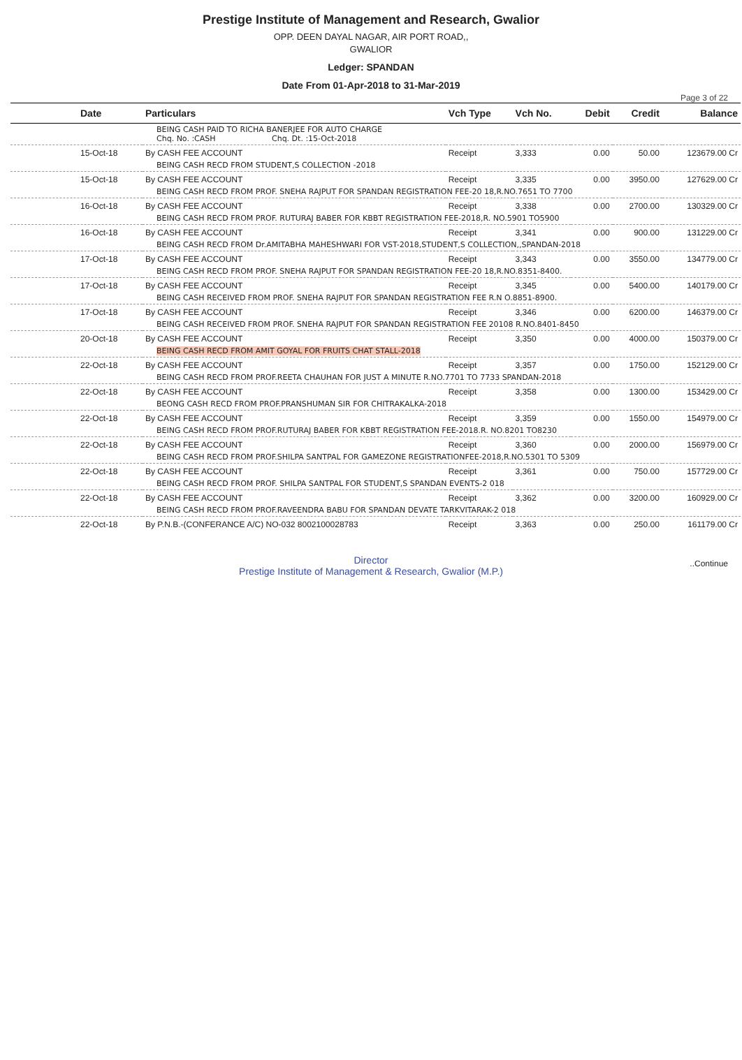Prestige Institute of Management and Research, Gwalior
OPP. DEEN DAYAL NAGAR, AIR PORT ROAD,,
GWALIOR
Ledger: SPANDAN
Date From 01-Apr-2018 to 31-Mar-2019
Page 3 of 22
| Date | Particulars | Vch Type | Vch No. | Debit | Credit | Balance |
| --- | --- | --- | --- | --- | --- | --- |
| | BEING CASH PAID TO RICHA BANERJEE FOR AUTO CHARGE Chq. No. :CASH Chq. Dt. :15-Oct-2018 | | | | | |
| 15-Oct-18 | By CASH FEE ACCOUNT | Receipt | 3,333 | 0.00 | 50.00 | 123679.00 Cr |
| | BEING CASH RECD FROM STUDENT,S COLLECTION -2018 | | | | | |
| 15-Oct-18 | By CASH FEE ACCOUNT | Receipt | 3,335 | 0.00 | 3950.00 | 127629.00 Cr |
| | BEING CASH RECD FROM PROF. SNEHA RAJPUT FOR SPANDAN REGISTRATION FEE-20 18,R.NO.7651 TO 7700 | | | | | |
| 16-Oct-18 | By CASH FEE ACCOUNT | Receipt | 3,338 | 0.00 | 2700.00 | 130329.00 Cr |
| | BEING CASH RECD FROM PROF. RUTURAJ BABER FOR KBBT REGISTRATION FEE-2018,R. NO.5901 TO5900 | | | | | |
| 16-Oct-18 | By CASH FEE ACCOUNT | Receipt | 3,341 | 0.00 | 900.00 | 131229.00 Cr |
| | BEING CASH RECD FROM Dr.AMITABHA MAHESHWARI FOR VST-2018,STUDENT,S COLLECTION,,SPANDAN-2018 | | | | | |
| 17-Oct-18 | By CASH FEE ACCOUNT | Receipt | 3,343 | 0.00 | 3550.00 | 134779.00 Cr |
| | BEING CASH RECD FROM PROF. SNEHA RAJPUT FOR SPANDAN REGISTRATION FEE-20 18,R.NO.8351-8400. | | | | | |
| 17-Oct-18 | By CASH FEE ACCOUNT | Receipt | 3,345 | 0.00 | 5400.00 | 140179.00 Cr |
| | BEING CASH RECEIVED FROM PROF. SNEHA RAJPUT FOR SPANDAN REGISTRATION FEE R.N O.8851-8900. | | | | | |
| 17-Oct-18 | By CASH FEE ACCOUNT | Receipt | 3,346 | 0.00 | 6200.00 | 146379.00 Cr |
| | BEING CASH RECEIVED FROM PROF. SNEHA RAJPUT FOR SPANDAN REGISTRATION FEE 20108 R.NO.8401-8450 | | | | | |
| 20-Oct-18 | By CASH FEE ACCOUNT | Receipt | 3,350 | 0.00 | 4000.00 | 150379.00 Cr |
| | BEING CASH RECD FROM AMIT GOYAL FOR FRUITS CHAT STALL-2018 | | | | | |
| 22-Oct-18 | By CASH FEE ACCOUNT | Receipt | 3,357 | 0.00 | 1750.00 | 152129.00 Cr |
| | BEING CASH RECD FROM PROF.REETA CHAUHAN FOR JUST A MINUTE R.NO.7701 TO 7733 SPANDAN-2018 | | | | | |
| 22-Oct-18 | By CASH FEE ACCOUNT | Receipt | 3,358 | 0.00 | 1300.00 | 153429.00 Cr |
| | BEONG CASH RECD FROM PROF.PRANSHUMAN SIR FOR CHITRAKALKA-2018 | | | | | |
| 22-Oct-18 | By CASH FEE ACCOUNT | Receipt | 3,359 | 0.00 | 1550.00 | 154979.00 Cr |
| | BEING CASH RECD FROM PROF.RUTURAJ BABER FOR KBBT REGISTRATION FEE-2018.R. NO.8201 TO8230 | | | | | |
| 22-Oct-18 | By CASH FEE ACCOUNT | Receipt | 3,360 | 0.00 | 2000.00 | 156979.00 Cr |
| | BEING CASH RECD FROM PROF.SHILPA SANTPAL FOR GAMEZONE REGISTRATIONFEE-2018,R.NO.5301 TO 5309 | | | | | |
| 22-Oct-18 | By CASH FEE ACCOUNT | Receipt | 3,361 | 0.00 | 750.00 | 157729.00 Cr |
| | BEING CASH RECD FROM PROF. SHILPA SANTPAL FOR STUDENT,S SPANDAN EVENTS-2 018 | | | | | |
| 22-Oct-18 | By CASH FEE ACCOUNT | Receipt | 3,362 | 0.00 | 3200.00 | 160929.00 Cr |
| | BEING CASH RECD FROM PROF.RAVEENDRA BABU FOR SPANDAN DEVATE TARKVITARAK-2 018 | | | | | |
| 22-Oct-18 | By P.N.B.-(CONFERANCE A/C) NO-032 8002100028783 | Receipt | 3,363 | 0.00 | 250.00 | 161179.00 Cr |
..Continue
Director
Prestige Institute of Management & Research, Gwalior (M.P.)